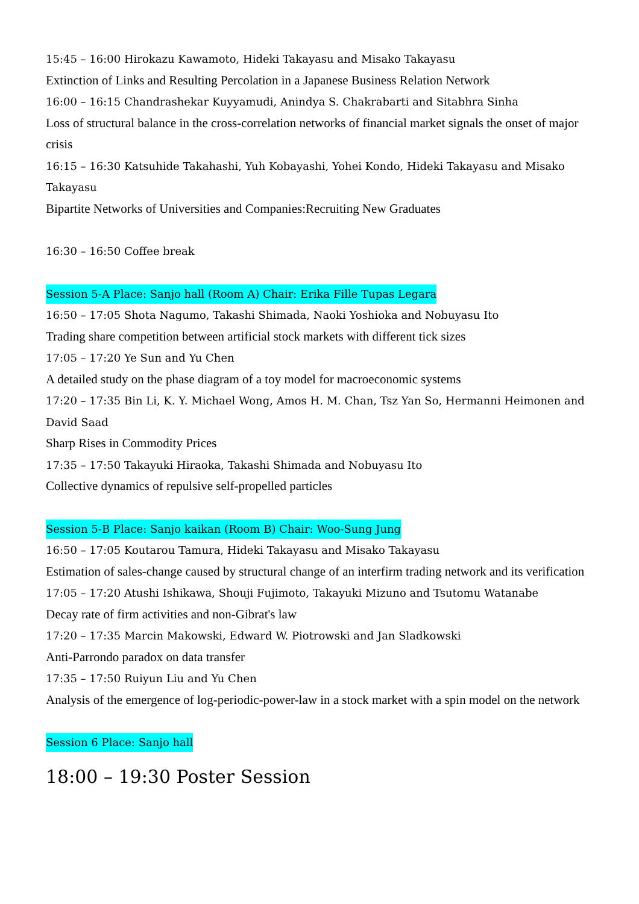15:45 – 16:00 Hirokazu Kawamoto, Hideki Takayasu and Misako Takayasu
Extinction of Links and Resulting Percolation in a Japanese Business Relation Network
16:00 – 16:15 Chandrashekar Kuyyamudi, Anindya S. Chakrabarti and Sitabhra Sinha
Loss of structural balance in the cross-correlation networks of financial market signals the onset of major crisis
16:15 – 16:30 Katsuhide Takahashi, Yuh Kobayashi, Yohei Kondo, Hideki Takayasu and Misako Takayasu
Bipartite Networks of Universities and Companies:Recruiting New Graduates
16:30 – 16:50 Coffee break
Session 5-A Place: Sanjo hall (Room A) Chair: Erika Fille Tupas Legara
16:50 – 17:05 Shota Nagumo, Takashi Shimada, Naoki Yoshioka and Nobuyasu Ito
Trading share competition between artificial stock markets with different tick sizes
17:05 – 17:20 Ye Sun and Yu Chen
A detailed study on the phase diagram of a toy model for macroeconomic systems
17:20 – 17:35 Bin Li, K. Y. Michael Wong, Amos H. M. Chan, Tsz Yan So, Hermanni Heimonen and David Saad
Sharp Rises in Commodity Prices
17:35 – 17:50 Takayuki Hiraoka, Takashi Shimada and Nobuyasu Ito
Collective dynamics of repulsive self-propelled particles
Session 5-B Place: Sanjo kaikan (Room B) Chair: Woo-Sung Jung
16:50 – 17:05 Koutarou Tamura, Hideki Takayasu and Misako Takayasu
Estimation of sales-change caused by structural change of an interfirm trading network and its verification
17:05 – 17:20 Atushi Ishikawa, Shouji Fujimoto, Takayuki Mizuno and Tsutomu Watanabe
Decay rate of firm activities and non-Gibrat's law
17:20 – 17:35 Marcin Makowski, Edward W. Piotrowski and Jan Sladkowski
Anti-Parrondo paradox on data transfer
17:35 – 17:50 Ruiyun Liu and Yu Chen
Analysis of the emergence of log-periodic-power-law in a stock market with a spin model on the network
Session 6 Place: Sanjo hall
18:00 – 19:30 Poster Session